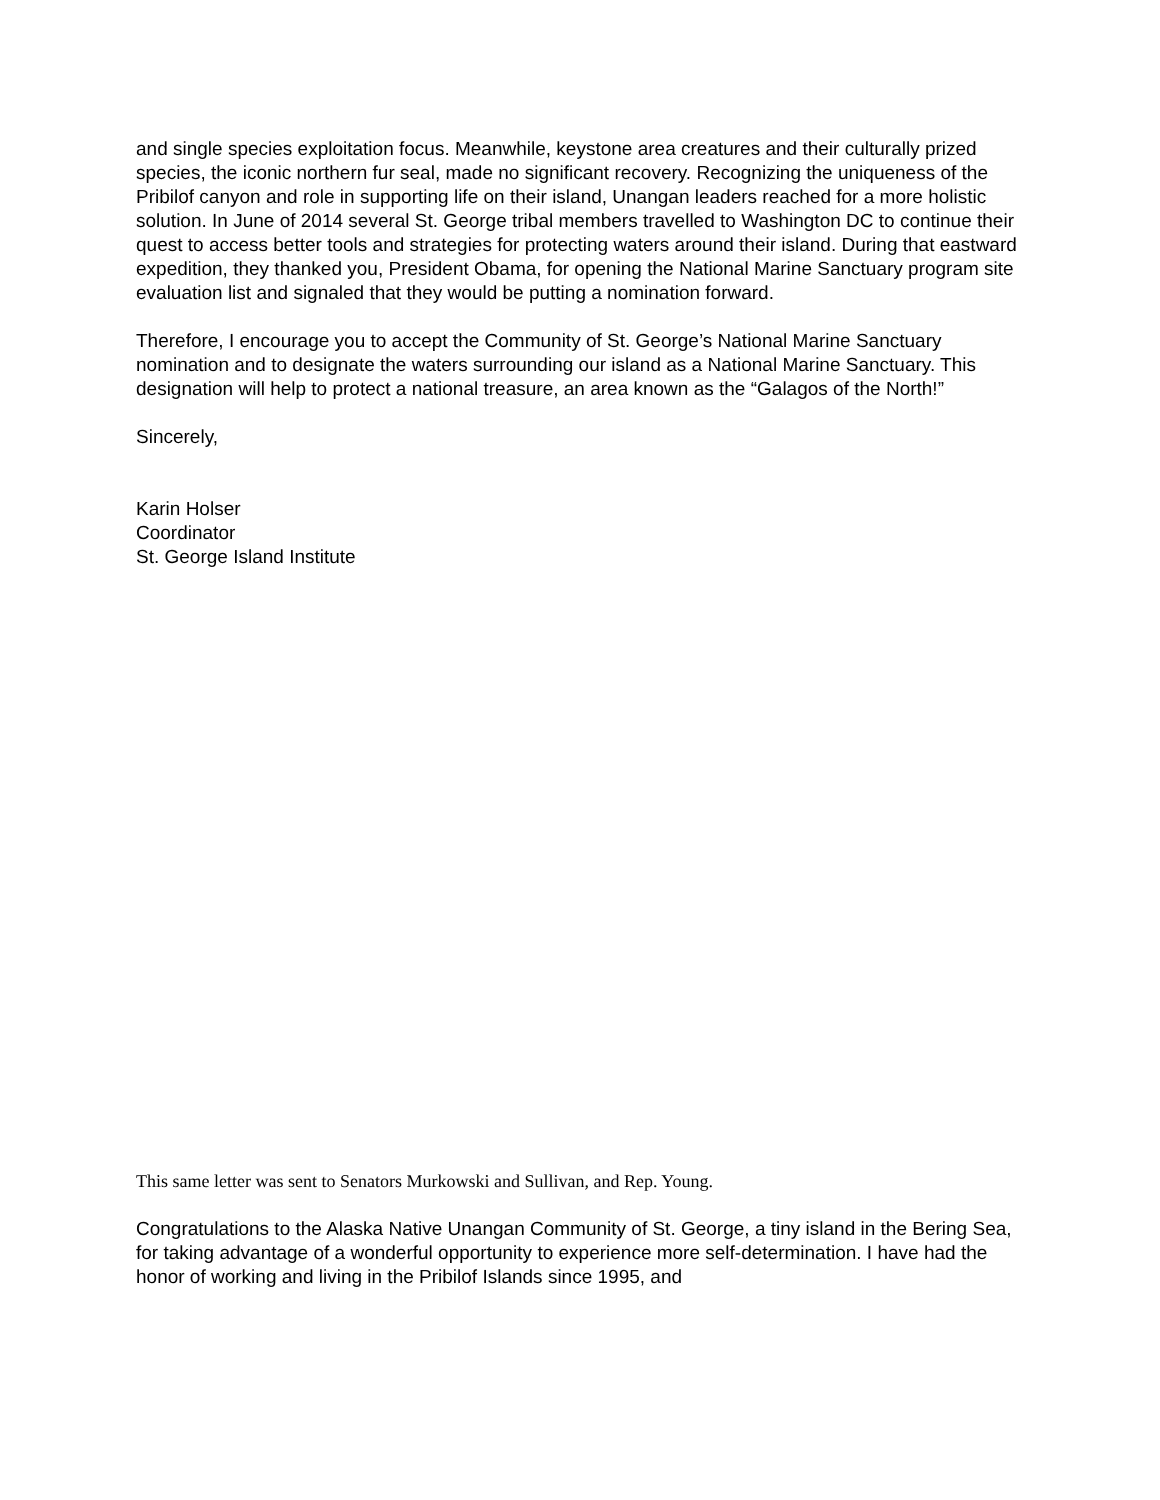and single species exploitation focus. Meanwhile, keystone area creatures and their culturally prized species, the iconic northern fur seal, made no significant recovery. Recognizing the uniqueness of the Pribilof canyon and role in supporting life on their island, Unangan leaders reached for a more holistic solution. In June of 2014 several St. George tribal members travelled to Washington DC to continue their quest to access better tools and strategies for protecting waters around their island. During that eastward expedition, they thanked you, President Obama, for opening the National Marine Sanctuary program site evaluation list and signaled that they would be putting a nomination forward.
Therefore, I encourage you to accept the Community of St. George’s National Marine Sanctuary nomination and to designate the waters surrounding our island as a National Marine Sanctuary. This designation will help to protect a national treasure, an area known as the “Galagos of the North!”
Sincerely,
Karin Holser
Coordinator
St. George Island Institute
This same letter was sent to Senators Murkowski and Sullivan, and Rep. Young.
Congratulations to the Alaska Native Unangan Community of St. George, a tiny island in the Bering Sea, for taking advantage of a wonderful opportunity to experience more self-determination. I have had the honor of working and living in the Pribilof Islands since 1995, and